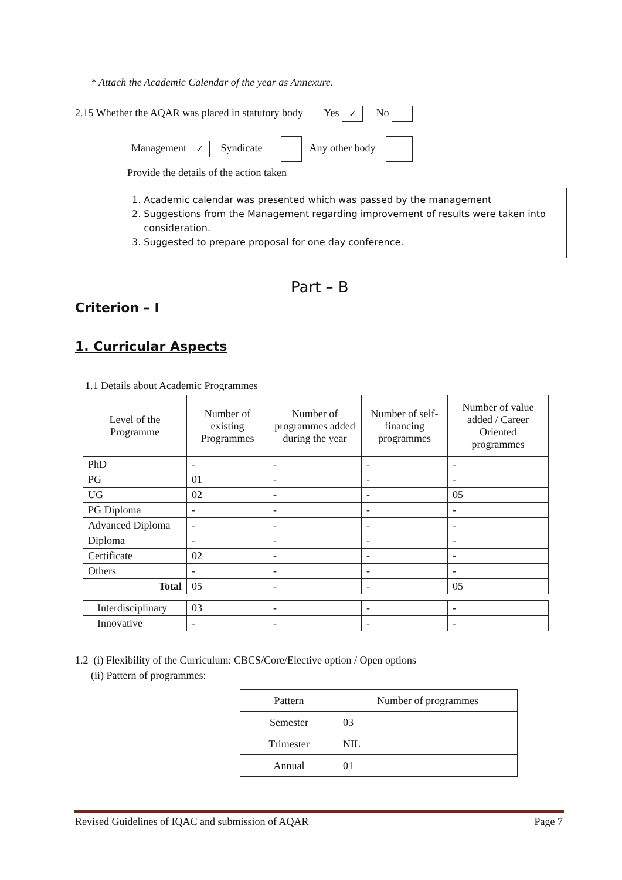* Attach the Academic Calendar of the year as Annexure.
2.15 Whether the AQAR was placed in statutory body Yes ✓ No
Management ✓ Syndicate Any other body
Provide the details of the action taken
1. Academic calendar was presented which was passed by the management
2. Suggestions from the Management regarding improvement of results were taken into
consideration.
3. Suggested to prepare proposal for one day conference.
Part – B
Criterion – I
1. Curricular Aspects
1.1 Details about Academic Programmes
| Level of the Programme | Number of existing Programmes | Number of programmes added during the year | Number of self-financing programmes | Number of value added / Career Oriented programmes |
| --- | --- | --- | --- | --- |
| PhD | - | - | - | - |
| PG | 01 | - | - | - |
| UG | 02 | - | - | 05 |
| PG Diploma | - | - | - | - |
| Advanced Diploma | - | - | - | - |
| Diploma | - | - | - | - |
| Certificate | 02 | - | - | - |
| Others | - | - | - | - |
| Total | 05 | - | - | 05 |
| Interdisciplinary | 03 | - | - | - |
| Innovative | - | - | - | - |
1.2 (i) Flexibility of the Curriculum: CBCS/Core/Elective option / Open options
(ii) Pattern of programmes:
| Pattern | Number of programmes |
| Semester | 03 |
| Trimester | NIL |
| Annual | 01 |
Revised Guidelines of IQAC and submission of AQAR Page 7